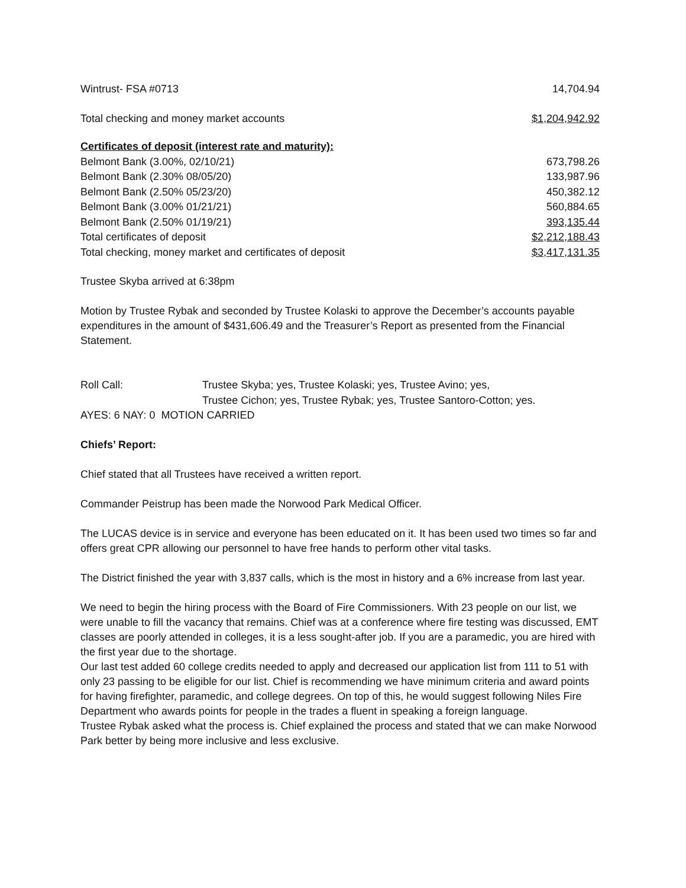| Wintrust- FSA #0713 | 14,704.94 |
| Total checking and money market accounts | $1,204,942.92 |
| Certificates of deposit (interest rate and maturity): | |
| Belmont Bank (3.00%, 02/10/21) | 673,798.26 |
| Belmont Bank (2.30% 08/05/20) | 133,987.96 |
| Belmont Bank (2.50% 05/23/20) | 450,382.12 |
| Belmont Bank (3.00% 01/21/21) | 560,884.65 |
| Belmont Bank (2.50% 01/19/21) | 393,135.44 |
| Total certificates of deposit | $2,212,188.43 |
| Total checking, money market and certificates of deposit | $3,417,131.35 |
Trustee Skyba arrived at 6:38pm
Motion by Trustee Rybak and seconded by Trustee Kolaski to approve the December’s accounts payable expenditures in the amount of $431,606.49 and the Treasurer’s Report as presented from the Financial Statement.
| Roll Call: | Trustee Skyba; yes, Trustee Kolaski; yes, Trustee Avino; yes, Trustee Cichon; yes, Trustee Rybak; yes, Trustee Santoro-Cotton; yes. |
AYES: 6 NAY: 0 MOTION CARRIED
Chiefs’ Report:
Chief stated that all Trustees have received a written report.
Commander Peistrup has been made the Norwood Park Medical Officer.
The LUCAS device is in service and everyone has been educated on it. It has been used two times so far and offers great CPR allowing our personnel to have free hands to perform other vital tasks.
The District finished the year with 3,837 calls, which is the most in history and a 6% increase from last year.
We need to begin the hiring process with the Board of Fire Commissioners. With 23 people on our list, we were unable to fill the vacancy that remains. Chief was at a conference where fire testing was discussed, EMT classes are poorly attended in colleges, it is a less sought-after job. If you are a paramedic, you are hired with the first year due to the shortage.
Our last test added 60 college credits needed to apply and decreased our application list from 111 to 51 with only 23 passing to be eligible for our list. Chief is recommending we have minimum criteria and award points for having firefighter, paramedic, and college degrees. On top of this, he would suggest following Niles Fire Department who awards points for people in the trades a fluent in speaking a foreign language.
Trustee Rybak asked what the process is. Chief explained the process and stated that we can make Norwood Park better by being more inclusive and less exclusive.